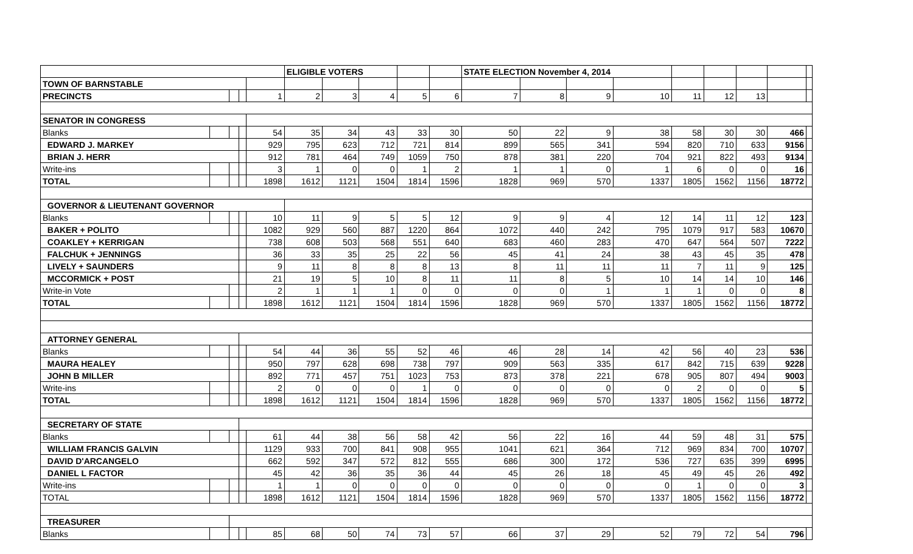| | | | | | ELIGIBLE VOTERS | | | | | STATE ELECTION November 4, 2014 | | | | | | | | |
| TOWN OF BARNSTABLE | | | | | | | | | | | | | | | | | | |
| PRECINCTS | | | | 1 | 2 | 3 | 4 | 5 | 6 | 7 | 8 | 9 | 10 | 11 | 12 | 13 | | |
| SENATOR IN CONGRESS | | | | | | | | | | | | | | | | | | |
| Blanks | | | | 54 | 35 | 34 | 43 | 33 | 30 | 50 | 22 | 9 | 38 | 58 | 30 | 30 | 466 | |
| EDWARD J. MARKEY | | | | 929 | 795 | 623 | 712 | 721 | 814 | 899 | 565 | 341 | 594 | 820 | 710 | 633 | 9156 | |
| BRIAN J. HERR | | | | 912 | 781 | 464 | 749 | 1059 | 750 | 878 | 381 | 220 | 704 | 921 | 822 | 493 | 9134 | |
| Write-ins | | | | 3 | 1 | 0 | 0 | 1 | 2 | 1 | 1 | 0 | 1 | 6 | 0 | 0 | 16 | |
| TOTAL | | | | 1898 | 1612 | 1121 | 1504 | 1814 | 1596 | 1828 | 969 | 570 | 1337 | 1805 | 1562 | 1156 | 18772 | |
| GOVERNOR & LIEUTENANT GOVERNOR | | | | | | | | | | | | | | | | | | |
| Blanks | | | | 10 | 11 | 9 | 5 | 5 | 12 | 9 | 9 | 4 | 12 | 14 | 11 | 12 | 123 | |
| BAKER + POLITO | | | | 1082 | 929 | 560 | 887 | 1220 | 864 | 1072 | 440 | 242 | 795 | 1079 | 917 | 583 | 10670 | |
| COAKLEY + KERRIGAN | | | | 738 | 608 | 503 | 568 | 551 | 640 | 683 | 460 | 283 | 470 | 647 | 564 | 507 | 7222 | |
| FALCHUK + JENNINGS | | | | 36 | 33 | 35 | 25 | 22 | 56 | 45 | 41 | 24 | 38 | 43 | 45 | 35 | 478 | |
| LIVELY + SAUNDERS | | | | 9 | 11 | 8 | 8 | 8 | 13 | 8 | 11 | 11 | 11 | 7 | 11 | 9 | 125 | |
| MCCORMICK + POST | | | | 21 | 19 | 5 | 10 | 8 | 11 | 11 | 8 | 5 | 10 | 14 | 14 | 10 | 146 | |
| Write-in Vote | | | | 2 | 1 | 1 | 1 | 0 | 0 | 0 | 0 | 1 | 1 | 1 | 0 | 0 | 8 | |
| TOTAL | | | | 1898 | 1612 | 1121 | 1504 | 1814 | 1596 | 1828 | 969 | 570 | 1337 | 1805 | 1562 | 1156 | 18772 | |
| ATTORNEY GENERAL | | | | | | | | | | | | | | | | | | |
| Blanks | | | | 54 | 44 | 36 | 55 | 52 | 46 | 46 | 28 | 14 | 42 | 56 | 40 | 23 | 536 | |
| MAURA HEALEY | | | | 950 | 797 | 628 | 698 | 738 | 797 | 909 | 563 | 335 | 617 | 842 | 715 | 639 | 9228 | |
| JOHN B MILLER | | | | 892 | 771 | 457 | 751 | 1023 | 753 | 873 | 378 | 221 | 678 | 905 | 807 | 494 | 9003 | |
| Write-ins | | | | 2 | 0 | 0 | 0 | 1 | 0 | 0 | 0 | 0 | 0 | 2 | 0 | 0 | 5 | |
| TOTAL | | | | 1898 | 1612 | 1121 | 1504 | 1814 | 1596 | 1828 | 969 | 570 | 1337 | 1805 | 1562 | 1156 | 18772 | |
| SECRETARY OF STATE | | | | | | | | | | | | | | | | | | |
| Blanks | | | | 61 | 44 | 38 | 56 | 58 | 42 | 56 | 22 | 16 | 44 | 59 | 48 | 31 | 575 | |
| WILLIAM FRANCIS GALVIN | | | | 1129 | 933 | 700 | 841 | 908 | 955 | 1041 | 621 | 364 | 712 | 969 | 834 | 700 | 10707 | |
| DAVID D'ARCANGELO | | | | 662 | 592 | 347 | 572 | 812 | 555 | 686 | 300 | 172 | 536 | 727 | 635 | 399 | 6995 | |
| DANIEL L FACTOR | | | | 45 | 42 | 36 | 35 | 36 | 44 | 45 | 26 | 18 | 45 | 49 | 45 | 26 | 492 | |
| Write-ins | | | | 1 | 1 | 0 | 0 | 0 | 0 | 0 | 0 | 0 | 0 | 1 | 0 | 0 | 3 | |
| TOTAL | | | | 1898 | 1612 | 1121 | 1504 | 1814 | 1596 | 1828 | 969 | 570 | 1337 | 1805 | 1562 | 1156 | 18772 | |
| TREASURER | | | | | | | | | | | | | | | | | | |
| Blanks | | | | 85 | 68 | 50 | 74 | 73 | 57 | 66 | 37 | 29 | 52 | 79 | 72 | 54 | 796 | |